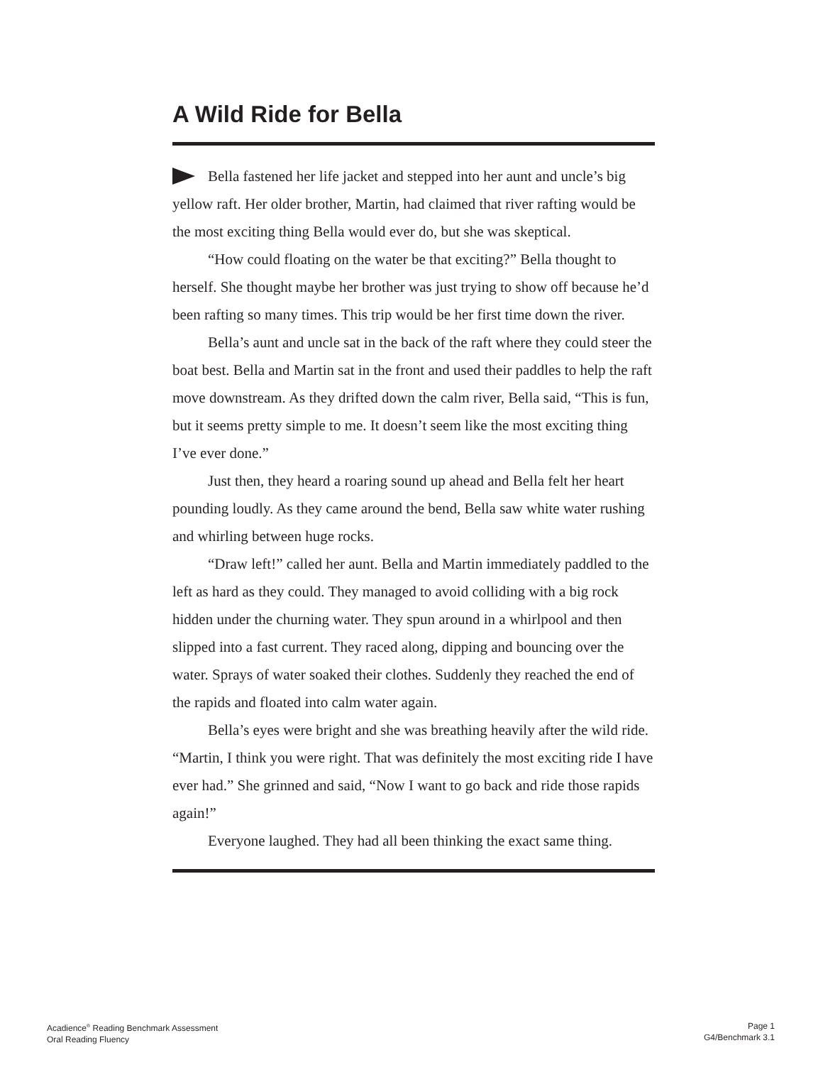A Wild Ride for Bella
Bella fastened her life jacket and stepped into her aunt and uncle’s big yellow raft. Her older brother, Martin, had claimed that river rafting would be the most exciting thing Bella would ever do, but she was skeptical.
“How could floating on the water be that exciting?” Bella thought to herself. She thought maybe her brother was just trying to show off because he’d been rafting so many times. This trip would be her first time down the river.
Bella’s aunt and uncle sat in the back of the raft where they could steer the boat best. Bella and Martin sat in the front and used their paddles to help the raft move downstream. As they drifted down the calm river, Bella said, “This is fun, but it seems pretty simple to me. It doesn’t seem like the most exciting thing I’ve ever done.”
Just then, they heard a roaring sound up ahead and Bella felt her heart pounding loudly. As they came around the bend, Bella saw white water rushing and whirling between huge rocks.
“Draw left!” called her aunt. Bella and Martin immediately paddled to the left as hard as they could. They managed to avoid colliding with a big rock hidden under the churning water. They spun around in a whirlpool and then slipped into a fast current. They raced along, dipping and bouncing over the water. Sprays of water soaked their clothes. Suddenly they reached the end of the rapids and floated into calm water again.
Bella’s eyes were bright and she was breathing heavily after the wild ride. “Martin, I think you were right. That was definitely the most exciting ride I have ever had.” She grinned and said, “Now I want to go back and ride those rapids again!”
Everyone laughed. They had all been thinking the exact same thing.
Acadience<sup>®</sup> Reading Benchmark Assessment
Oral Reading Fluency
Page 1
G4/Benchmark 3.1